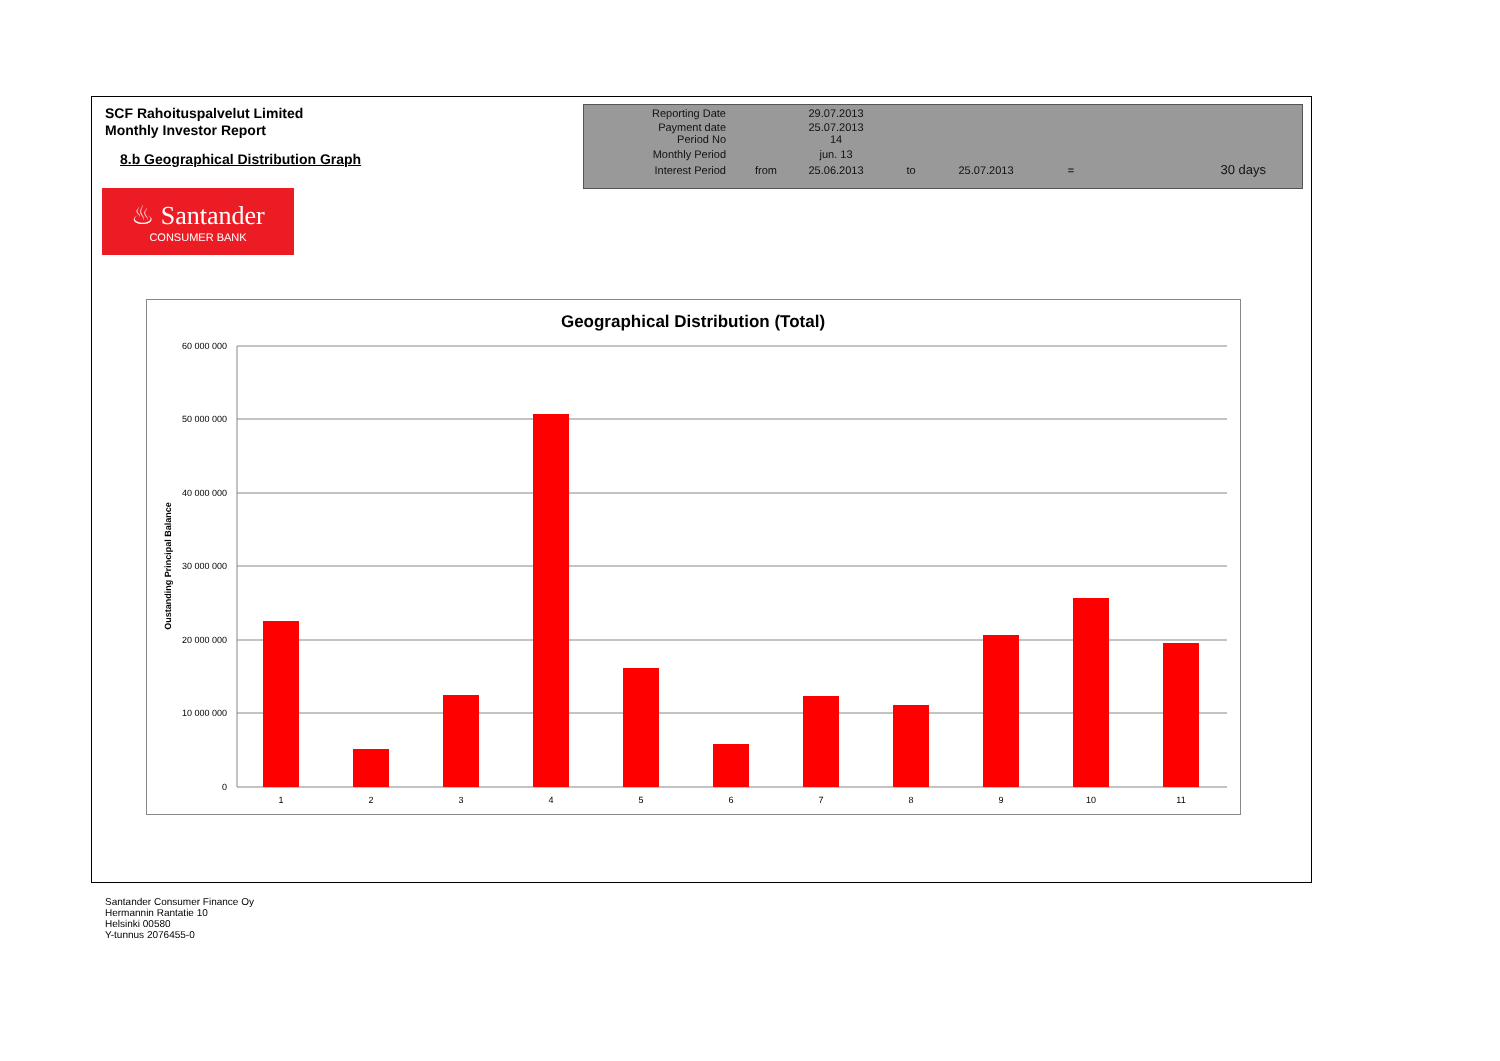SCF Rahoituspalvelut Limited
Monthly Investor Report
8.b Geographical Distribution Graph
| Reporting Date | | 29.07.2013 | | | | |
| Payment date Period No | | 25.07.2013 14 | | | | |
| Monthly Period | | jun. 13 | | | | |
| Interest Period | from | 25.06.2013 | to | 25.07.2013 | = | 30 days |
♨ Santander
CONSUMER BANK
Geographical Distribution (Total)
60 000 000
50 000 000
40 000 000
30 000 000
20 000 000
10 000 000
0
Oustanding Principal Balance
1
2
3
4
5
6
7
8
9
10
11
Santander Consumer Finance Oy
Hermannin Rantatie 10
Helsinki 00580
Y-tunnus 2076455-0